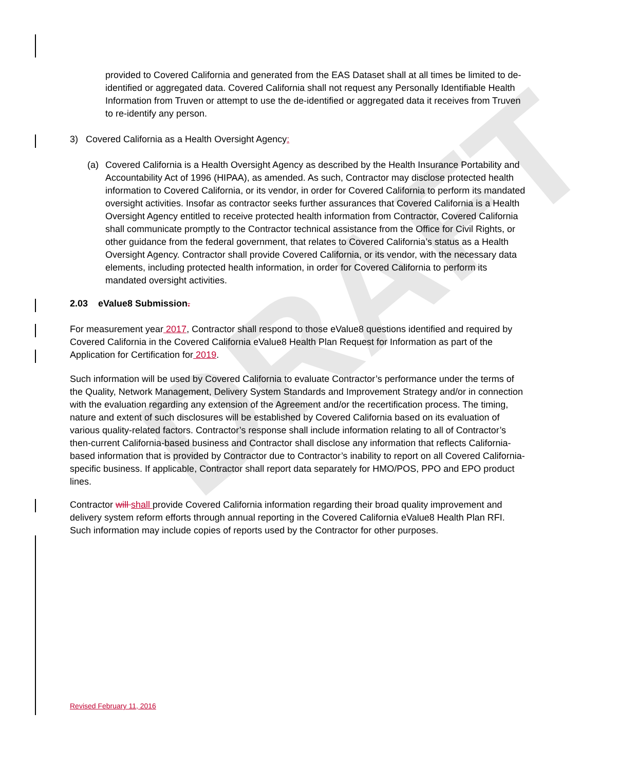DRAFT
provided to Covered California and generated from the EAS Dataset shall at all times be limited to de-identified or aggregated data. Covered California shall not request any Personally Identifiable Health Information from Truven or attempt to use the de-identified or aggregated data it receives from Truven to re-identify any person.
3) Covered California as a Health Oversight Agency:
(a) Covered California is a Health Oversight Agency as described by the Health Insurance Portability and Accountability Act of 1996 (HIPAA), as amended. As such, Contractor may disclose protected health information to Covered California, or its vendor, in order for Covered California to perform its mandated oversight activities. Insofar as contractor seeks further assurances that Covered California is a Health Oversight Agency entitled to receive protected health information from Contractor, Covered California shall communicate promptly to the Contractor technical assistance from the Office for Civil Rights, or other guidance from the federal government, that relates to Covered California’s status as a Health Oversight Agency. Contractor shall provide Covered California, or its vendor, with the necessary data elements, including protected health information, in order for Covered California to perform its mandated oversight activities.
2.03 eValue8 Submission.
For measurement year 2017, Contractor shall respond to those eValue8 questions identified and required by Covered California in the Covered California eValue8 Health Plan Request for Information as part of the Application for Certification for 2019.
Such information will be used by Covered California to evaluate Contractor’s performance under the terms of the Quality, Network Management, Delivery System Standards and Improvement Strategy and/or in connection with the evaluation regarding any extension of the Agreement and/or the recertification process. The timing, nature and extent of such disclosures will be established by Covered California based on its evaluation of various quality-related factors. Contractor’s response shall include information relating to all of Contractor’s then-current California-based business and Contractor shall disclose any information that reflects California-based information that is provided by Contractor due to Contractor’s inability to report on all Covered California-specific business. If applicable, Contractor shall report data separately for HMO/POS, PPO and EPO product lines.
Contractor will shall provide Covered California information regarding their broad quality improvement and delivery system reform efforts through annual reporting in the Covered California eValue8 Health Plan RFI. Such information may include copies of reports used by the Contractor for other purposes.
Revised February 11, 2016